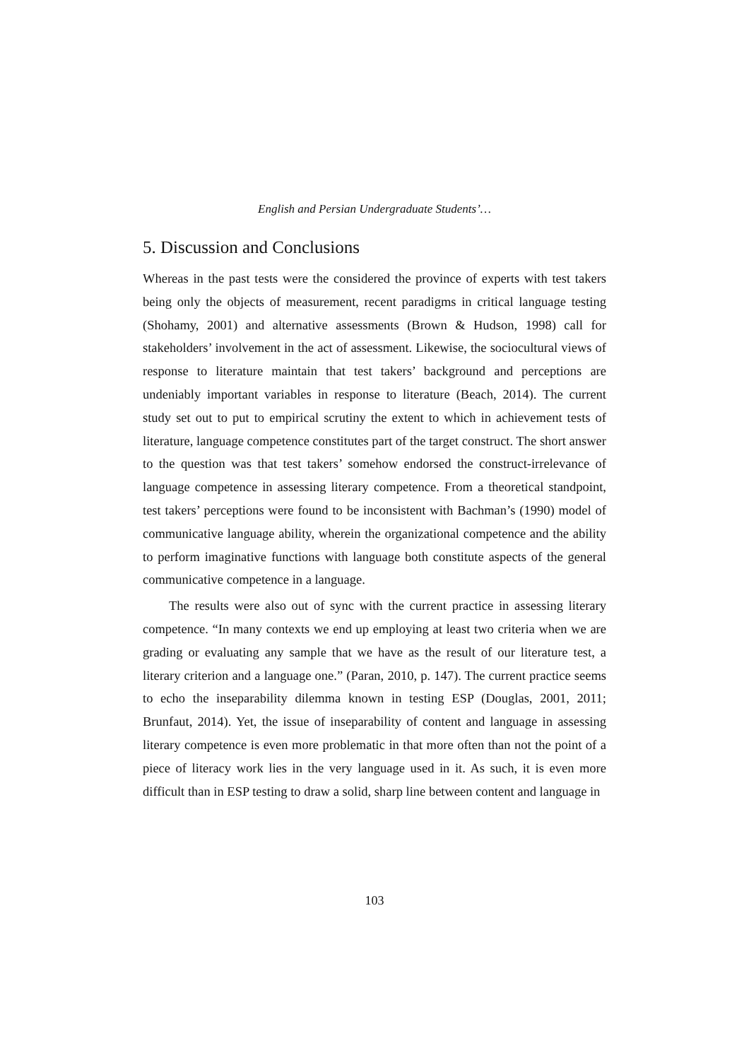English and Persian Undergraduate Students’…
5. Discussion and Conclusions
Whereas in the past tests were the considered the province of experts with test takers being only the objects of measurement, recent paradigms in critical language testing (Shohamy, 2001) and alternative assessments (Brown & Hudson, 1998) call for stakeholders’ involvement in the act of assessment. Likewise, the sociocultural views of response to literature maintain that test takers’ background and perceptions are undeniably important variables in response to literature (Beach, 2014). The current study set out to put to empirical scrutiny the extent to which in achievement tests of literature, language competence constitutes part of the target construct. The short answer to the question was that test takers’ somehow endorsed the construct-irrelevance of language competence in assessing literary competence. From a theoretical standpoint, test takers’ perceptions were found to be inconsistent with Bachman’s (1990) model of communicative language ability, wherein the organizational competence and the ability to perform imaginative functions with language both constitute aspects of the general communicative competence in a language.
The results were also out of sync with the current practice in assessing literary competence. “In many contexts we end up employing at least two criteria when we are grading or evaluating any sample that we have as the result of our literature test, a literary criterion and a language one.” (Paran, 2010, p. 147). The current practice seems to echo the inseparability dilemma known in testing ESP (Douglas, 2001, 2011; Brunfaut, 2014). Yet, the issue of inseparability of content and language in assessing literary competence is even more problematic in that more often than not the point of a piece of literacy work lies in the very language used in it. As such, it is even more difficult than in ESP testing to draw a solid, sharp line between content and language in
103